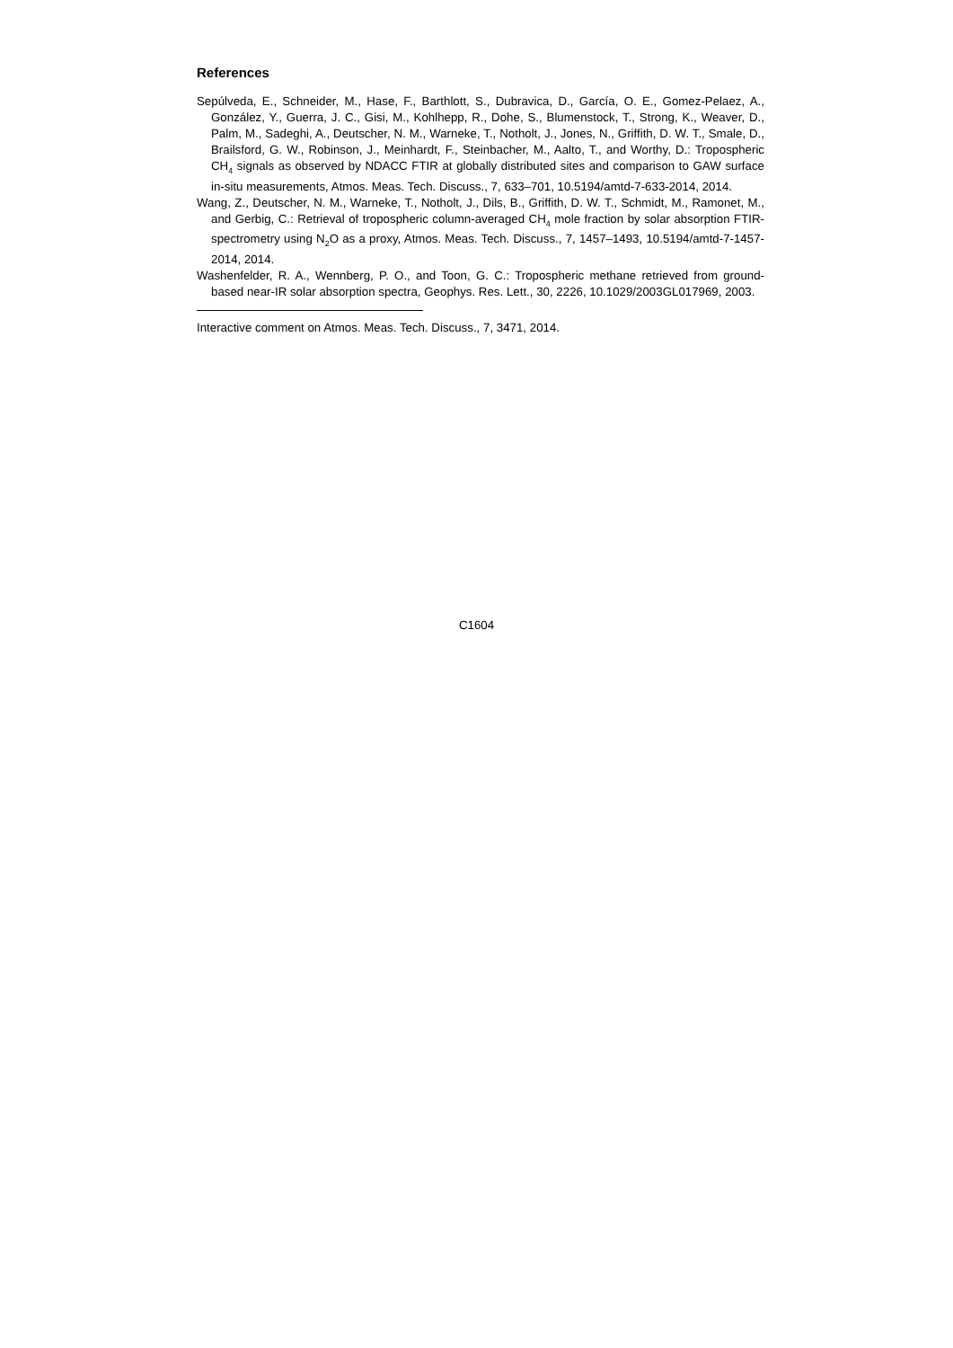References
Sepúlveda, E., Schneider, M., Hase, F., Barthlott, S., Dubravica, D., García, O. E., Gomez-Pelaez, A., González, Y., Guerra, J. C., Gisi, M., Kohlhepp, R., Dohe, S., Blumenstock, T., Strong, K., Weaver, D., Palm, M., Sadeghi, A., Deutscher, N. M., Warneke, T., Notholt, J., Jones, N., Griffith, D. W. T., Smale, D., Brailsford, G. W., Robinson, J., Meinhardt, F., Steinbacher, M., Aalto, T., and Worthy, D.: Tropospheric CH<sub>4</sub> signals as observed by NDACC FTIR at globally distributed sites and comparison to GAW surface in-situ measurements, Atmos. Meas. Tech. Discuss., 7, 633–701, 10.5194/amtd-7-633-2014, 2014.
Wang, Z., Deutscher, N. M., Warneke, T., Notholt, J., Dils, B., Griffith, D. W. T., Schmidt, M., Ramonet, M., and Gerbig, C.: Retrieval of tropospheric column-averaged CH<sub>4</sub> mole fraction by solar absorption FTIR-spectrometry using N<sub>2</sub>O as a proxy, Atmos. Meas. Tech. Discuss., 7, 1457–1493, 10.5194/amtd-7-1457-2014, 2014.
Washenfelder, R. A., Wennberg, P. O., and Toon, G. C.: Tropospheric methane retrieved from ground-based near-IR solar absorption spectra, Geophys. Res. Lett., 30, 2226, 10.1029/2003GL017969, 2003.
Interactive comment on Atmos. Meas. Tech. Discuss., 7, 3471, 2014.
C1604